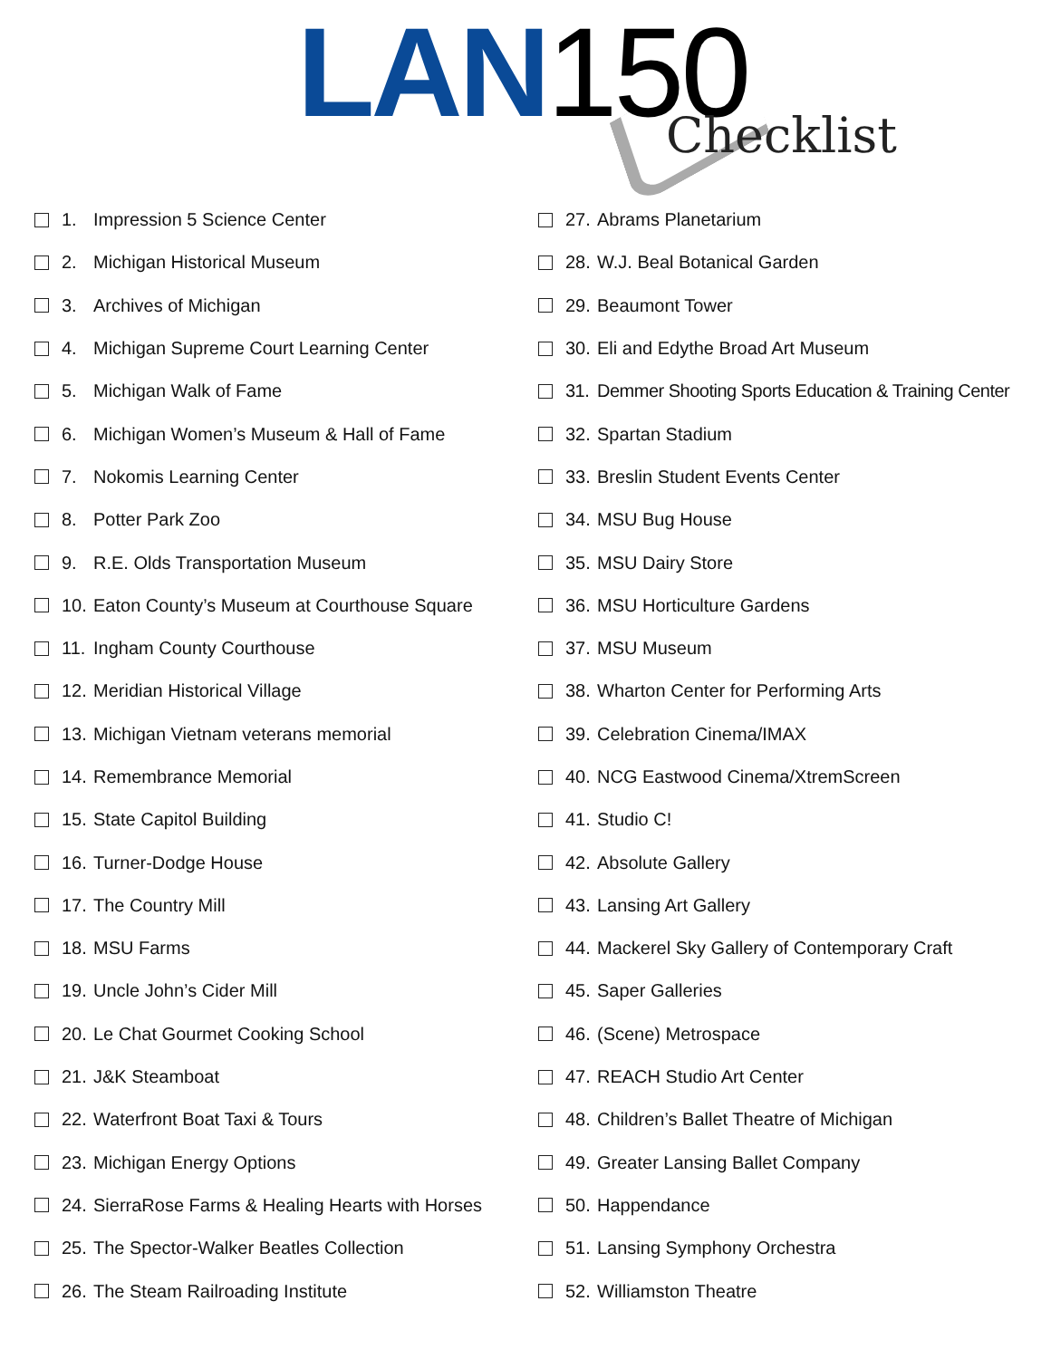LAN 150 Checklist
1. Impression 5 Science Center
2. Michigan Historical Museum
3. Archives of Michigan
4. Michigan Supreme Court Learning Center
5. Michigan Walk of Fame
6. Michigan Women’s Museum & Hall of Fame
7. Nokomis Learning Center
8. Potter Park Zoo
9. R.E. Olds Transportation Museum
10. Eaton County’s Museum at Courthouse Square
11. Ingham County Courthouse
12. Meridian Historical Village
13. Michigan Vietnam veterans memorial
14. Remembrance Memorial
15. State Capitol Building
16. Turner-Dodge House
17. The Country Mill
18. MSU Farms
19. Uncle John’s Cider Mill
20. Le Chat Gourmet Cooking School
21. J&K Steamboat
22. Waterfront Boat Taxi & Tours
23. Michigan Energy Options
24. SierraRose Farms & Healing Hearts with Horses
25. The Spector-Walker Beatles Collection
26. The Steam Railroading Institute
27. Abrams Planetarium
28. W.J. Beal Botanical Garden
29. Beaumont Tower
30. Eli and Edythe Broad Art Museum
31. Demmer Shooting Sports Education & Training Center
32. Spartan Stadium
33. Breslin Student Events Center
34. MSU Bug House
35. MSU Dairy Store
36. MSU Horticulture Gardens
37. MSU Museum
38. Wharton Center for Performing Arts
39. Celebration Cinema/IMAX
40. NCG Eastwood Cinema/XtremScreen
41. Studio C!
42. Absolute Gallery
43. Lansing Art Gallery
44. Mackerel Sky Gallery of Contemporary Craft
45. Saper Galleries
46. (Scene) Metrospace
47. REACH Studio Art Center
48. Children’s Ballet Theatre of Michigan
49. Greater Lansing Ballet Company
50. Happendance
51. Lansing Symphony Orchestra
52. Williamston Theatre